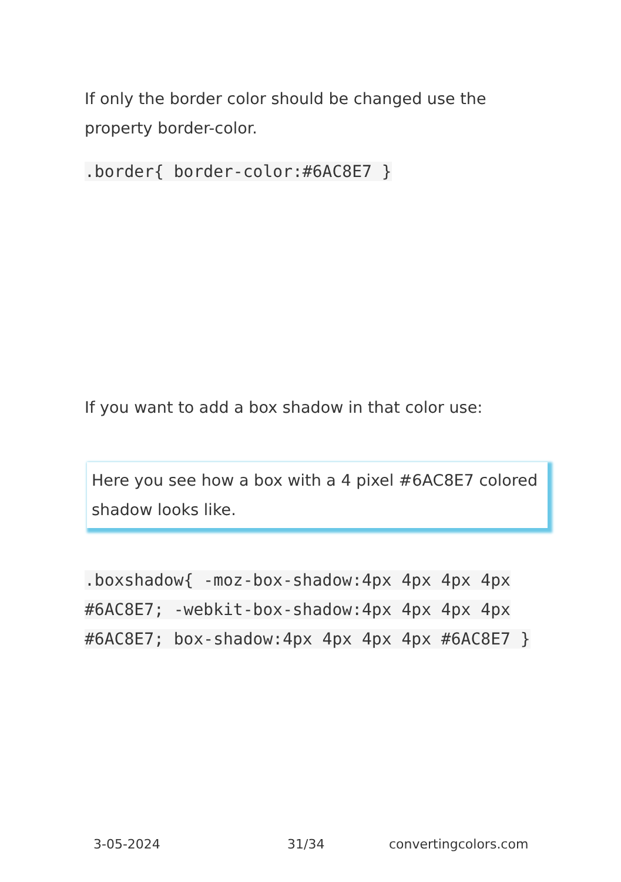If only the border color should be changed use the property border-color.
.border{ border-color:#6AC8E7 }
If you want to add a box shadow in that color use:
Here you see how a box with a 4 pixel #6AC8E7 colored shadow looks like.
.boxshadow{ -moz-box-shadow:4px 4px 4px 4px #6AC8E7; -webkit-box-shadow:4px 4px 4px 4px #6AC8E7; box-shadow:4px 4px 4px 4px #6AC8E7 }
3-05-2024 31/34 convertingcolors.com